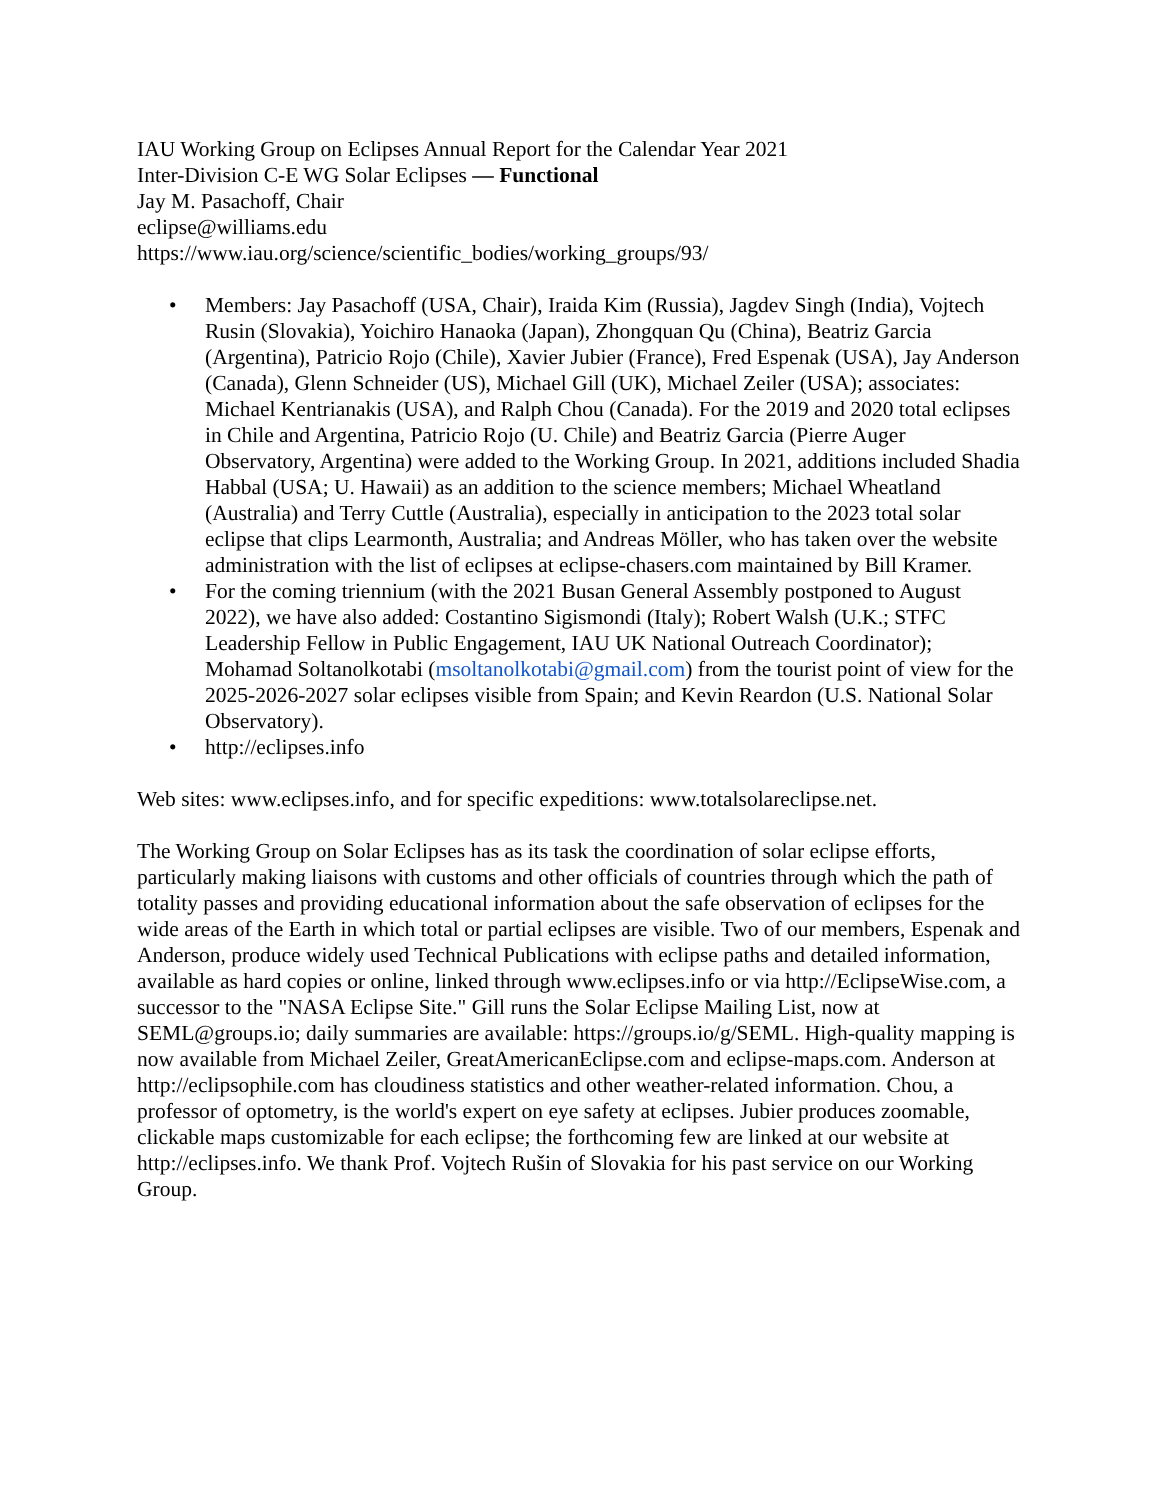IAU Working Group on Eclipses Annual Report for the Calendar Year 2021
Inter-Division C-E WG Solar Eclipses — Functional
Jay M. Pasachoff, Chair
eclipse@williams.edu
https://www.iau.org/science/scientific_bodies/working_groups/93/
• Members: Jay Pasachoff (USA, Chair), Iraida Kim (Russia), Jagdev Singh (India), Vojtech Rusin (Slovakia), Yoichiro Hanaoka (Japan), Zhongquan Qu (China), Beatriz Garcia (Argentina), Patricio Rojo (Chile), Xavier Jubier (France), Fred Espenak (USA), Jay Anderson (Canada), Glenn Schneider (US), Michael Gill (UK), Michael Zeiler (USA); associates: Michael Kentrianakis (USA), and Ralph Chou (Canada). For the 2019 and 2020 total eclipses in Chile and Argentina, Patricio Rojo (U. Chile) and Beatriz Garcia (Pierre Auger Observatory, Argentina) were added to the Working Group. In 2021, additions included Shadia Habbal (USA; U. Hawaii) as an addition to the science members; Michael Wheatland (Australia) and Terry Cuttle (Australia), especially in anticipation to the 2023 total solar eclipse that clips Learmonth, Australia; and Andreas Möller, who has taken over the website administration with the list of eclipses at eclipse-chasers.com maintained by Bill Kramer.
• For the coming triennium (with the 2021 Busan General Assembly postponed to August 2022), we have also added: Costantino Sigismondi (Italy); Robert Walsh (U.K.; STFC Leadership Fellow in Public Engagement, IAU UK National Outreach Coordinator); Mohamad Soltanolkotabi (msoltanolkotabi@gmail.com) from the tourist point of view for the 2025-2026-2027 solar eclipses visible from Spain; and Kevin Reardon (U.S. National Solar Observatory).
• http://eclipses.info
Web sites: www.eclipses.info, and for specific expeditions: www.totalsolareclipse.net.
The Working Group on Solar Eclipses has as its task the coordination of solar eclipse efforts, particularly making liaisons with customs and other officials of countries through which the path of totality passes and providing educational information about the safe observation of eclipses for the wide areas of the Earth in which total or partial eclipses are visible. Two of our members, Espenak and Anderson, produce widely used Technical Publications with eclipse paths and detailed information, available as hard copies or online, linked through www.eclipses.info or via http://EclipseWise.com, a successor to the "NASA Eclipse Site." Gill runs the Solar Eclipse Mailing List, now at SEML@groups.io; daily summaries are available: https://groups.io/g/SEML. High-quality mapping is now available from Michael Zeiler, GreatAmericanEclipse.com and eclipse-maps.com. Anderson at http://eclipsophile.com has cloudiness statistics and other weather-related information. Chou, a professor of optometry, is the world's expert on eye safety at eclipses. Jubier produces zoomable, clickable maps customizable for each eclipse; the forthcoming few are linked at our website at http://eclipses.info. We thank Prof. Vojtech Rušin of Slovakia for his past service on our Working Group.